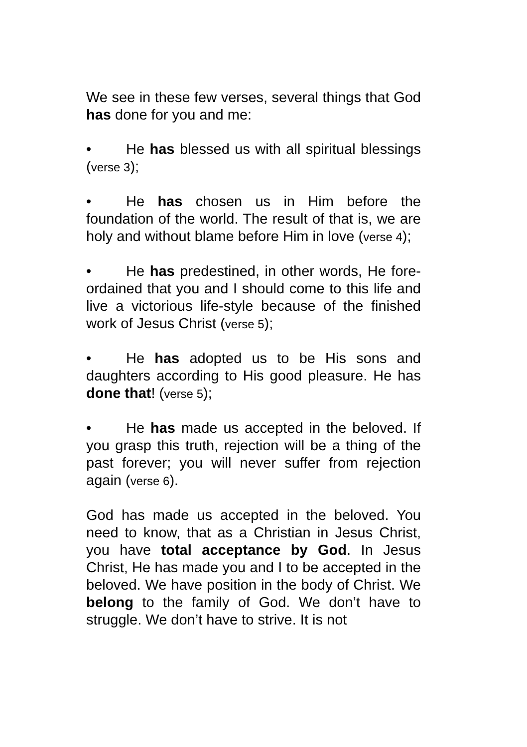We see in these few verses, several things that God has done for you and me:
• He has blessed us with all spiritual blessings (verse 3);
• He has chosen us in Him before the foundation of the world. The result of that is, we are holy and without blame before Him in love (verse 4);
• He has predestined, in other words, He fore-ordained that you and I should come to this life and live a victorious life-style because of the finished work of Jesus Christ (verse 5);
• He has adopted us to be His sons and daughters according to His good pleasure. He has done that! (verse 5);
• He has made us accepted in the beloved. If you grasp this truth, rejection will be a thing of the past forever; you will never suffer from rejection again (verse 6).
God has made us accepted in the beloved. You need to know, that as a Christian in Jesus Christ, you have total acceptance by God. In Jesus Christ, He has made you and I to be accepted in the beloved. We have position in the body of Christ. We belong to the family of God. We don’t have to struggle. We don’t have to strive. It is not